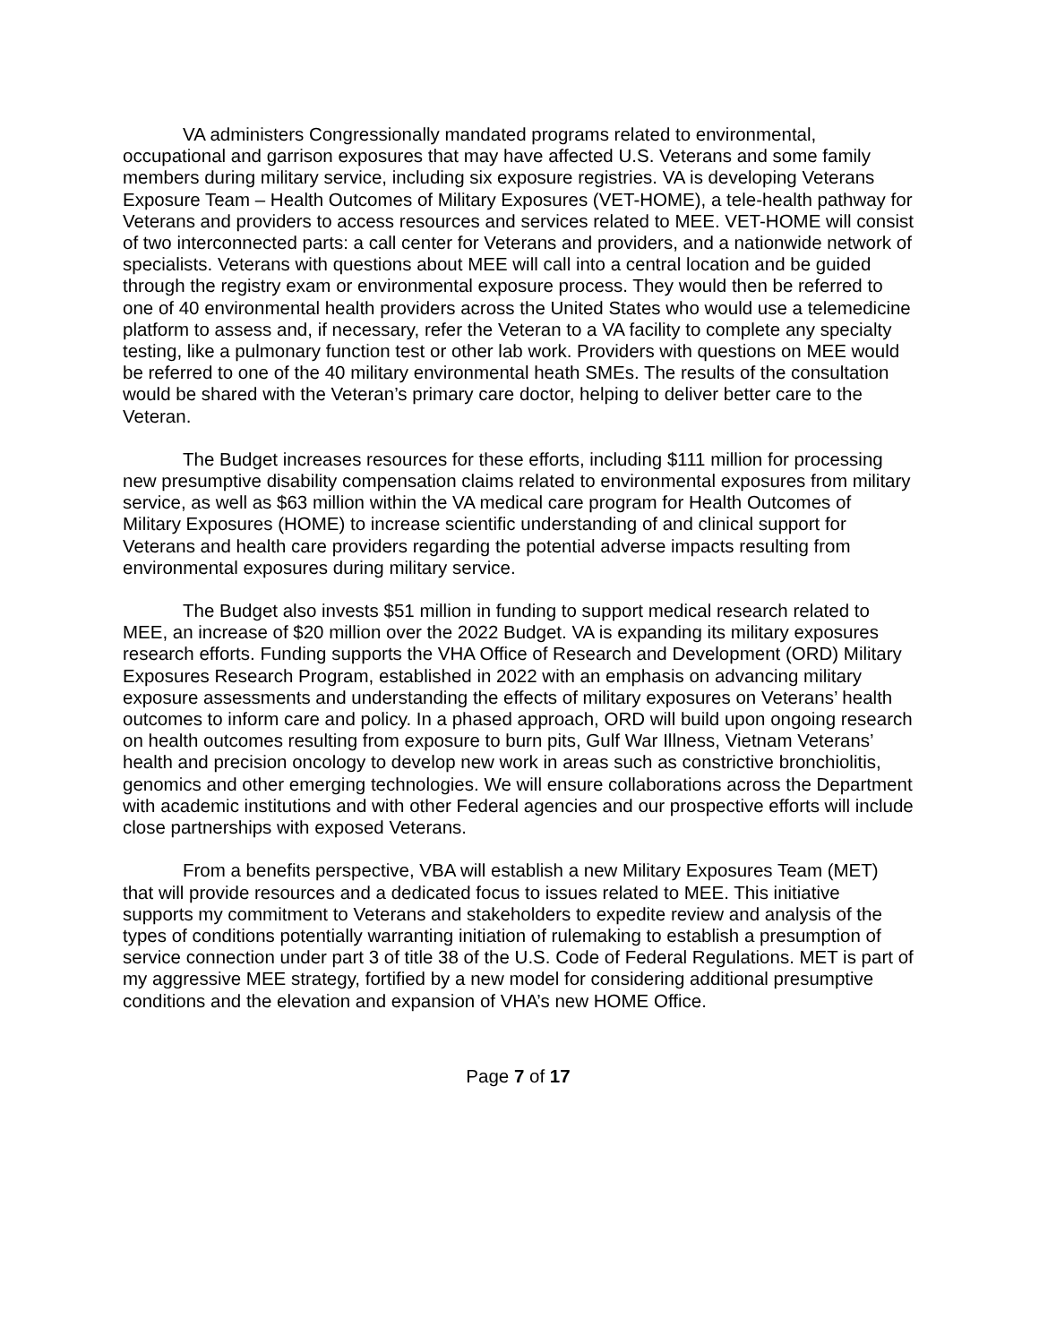VA administers Congressionally mandated programs related to environmental, occupational and garrison exposures that may have affected U.S. Veterans and some family members during military service, including six exposure registries. VA is developing Veterans Exposure Team – Health Outcomes of Military Exposures (VET-HOME), a tele-health pathway for Veterans and providers to access resources and services related to MEE. VET-HOME will consist of two interconnected parts: a call center for Veterans and providers, and a nationwide network of specialists. Veterans with questions about MEE will call into a central location and be guided through the registry exam or environmental exposure process. They would then be referred to one of 40 environmental health providers across the United States who would use a telemedicine platform to assess and, if necessary, refer the Veteran to a VA facility to complete any specialty testing, like a pulmonary function test or other lab work. Providers with questions on MEE would be referred to one of the 40 military environmental heath SMEs. The results of the consultation would be shared with the Veteran’s primary care doctor, helping to deliver better care to the Veteran.
The Budget increases resources for these efforts, including $111 million for processing new presumptive disability compensation claims related to environmental exposures from military service, as well as $63 million within the VA medical care program for Health Outcomes of Military Exposures (HOME) to increase scientific understanding of and clinical support for Veterans and health care providers regarding the potential adverse impacts resulting from environmental exposures during military service.
The Budget also invests $51 million in funding to support medical research related to MEE, an increase of $20 million over the 2022 Budget. VA is expanding its military exposures research efforts. Funding supports the VHA Office of Research and Development (ORD) Military Exposures Research Program, established in 2022 with an emphasis on advancing military exposure assessments and understanding the effects of military exposures on Veterans’ health outcomes to inform care and policy. In a phased approach, ORD will build upon ongoing research on health outcomes resulting from exposure to burn pits, Gulf War Illness, Vietnam Veterans’ health and precision oncology to develop new work in areas such as constrictive bronchiolitis, genomics and other emerging technologies. We will ensure collaborations across the Department with academic institutions and with other Federal agencies and our prospective efforts will include close partnerships with exposed Veterans.
From a benefits perspective, VBA will establish a new Military Exposures Team (MET) that will provide resources and a dedicated focus to issues related to MEE. This initiative supports my commitment to Veterans and stakeholders to expedite review and analysis of the types of conditions potentially warranting initiation of rulemaking to establish a presumption of service connection under part 3 of title 38 of the U.S. Code of Federal Regulations. MET is part of my aggressive MEE strategy, fortified by a new model for considering additional presumptive conditions and the elevation and expansion of VHA’s new HOME Office.
Page 7 of 17